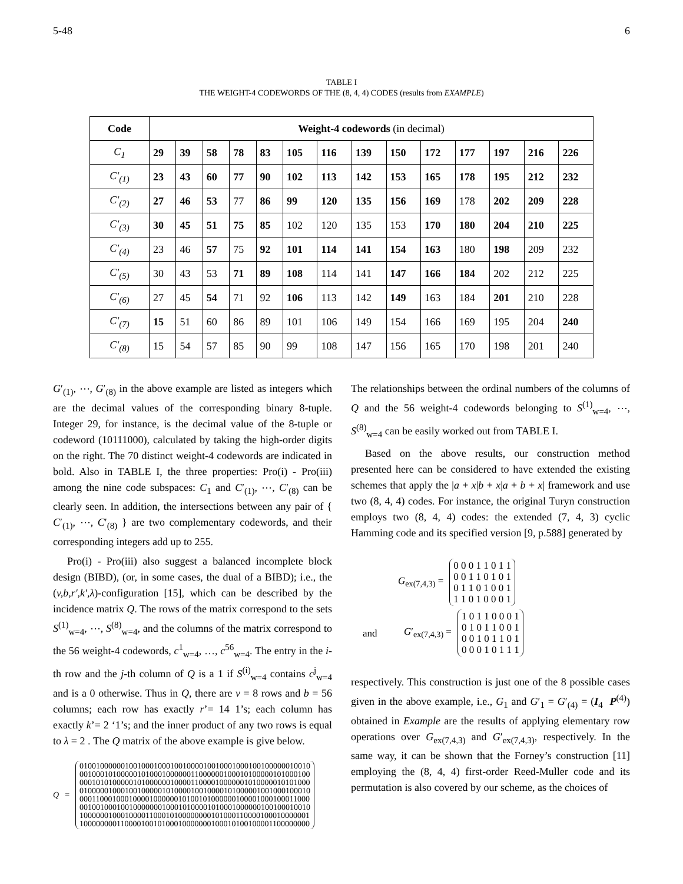5-48 6
TABLE I
THE WEIGHT-4 CODEWORDS OF THE (8, 4, 4) CODES (results from EXAMPLE)
| Code | Weight-4 codewords (in decimal) | | | | | | | | | | | | | |
| --- | --- | --- | --- | --- | --- | --- | --- | --- | --- | --- | --- | --- | --- | --- |
| C<sub>1</sub> | 29 | 39 | 58 | 78 | 83 | 105 | 116 | 139 | 150 | 172 | 177 | 197 | 216 | 226 |
| C′<sub>(1)</sub> | 23 | 43 | 60 | 77 | 90 | 102 | 113 | 142 | 153 | 165 | 178 | 195 | 212 | 232 |
| C′<sub>(2)</sub> | 27 | 46 | 53 | 77 | 86 | 99 | 120 | 135 | 156 | 169 | 178 | 202 | 209 | 228 |
| C′<sub>(3)</sub> | 30 | 45 | 51 | 75 | 85 | 102 | 120 | 135 | 153 | 170 | 180 | 204 | 210 | 225 |
| C′<sub>(4)</sub> | 23 | 46 | 57 | 75 | 92 | 101 | 114 | 141 | 154 | 163 | 180 | 198 | 209 | 232 |
| C′<sub>(5)</sub> | 30 | 43 | 53 | 71 | 89 | 108 | 114 | 141 | 147 | 166 | 184 | 202 | 212 | 225 |
| C′<sub>(6)</sub> | 27 | 45 | 54 | 71 | 92 | 106 | 113 | 142 | 149 | 163 | 184 | 201 | 210 | 228 |
| C′<sub>(7)</sub> | 15 | 51 | 60 | 86 | 89 | 101 | 106 | 149 | 154 | 166 | 169 | 195 | 204 | 240 |
| C′<sub>(8)</sub> | 15 | 54 | 57 | 85 | 90 | 99 | 108 | 147 | 156 | 165 | 170 | 198 | 201 | 240 |
G′<sub>(1)</sub>, ⋯, G′<sub>(8)</sub> in the above example are listed as integers which are the decimal values of the corresponding binary 8-tuple. Integer 29, for instance, is the decimal value of the 8-tuple or codeword (10111000), calculated by taking the high-order digits on the right. The 70 distinct weight-4 codewords are indicated in bold. Also in TABLE I, the three properties: Pro(i) - Pro(iii) among the nine code subspaces: C<sub>1</sub> and C′<sub>(1)</sub>, ⋯, C′<sub>(8)</sub> can be clearly seen. In addition, the intersections between any pair of { C′<sub>(1)</sub>, ⋯, C′<sub>(8)</sub> } are two complementary codewords, and their corresponding integers add up to 255.
Pro(i) - Pro(iii) also suggest a balanced incomplete block design (BIBD), (or, in some cases, the dual of a BIBD); i.e., the (v,b,r′,k′,λ)-configuration [15], which can be described by the incidence matrix Q. The rows of the matrix correspond to the sets S<sup>(1)</sup><sub>w=4</sub>, ⋯, S<sup>(8)</sup><sub>w=4</sub>, and the columns of the matrix correspond to the 56 weight-4 codewords, c<sup>1</sup><sub>w=4</sub>, …, c<sup>56</sup><sub>w=4</sub>. The entry in the i-th row and the j-th column of Q is a 1 if S<sup>(i)</sup><sub>w=4</sub> contains c<sup>j</sup><sub>w=4</sub> and is a 0 otherwise. Thus in Q, there are v = 8 rows and b = 56 columns; each row has exactly r’= 14 1’s; each column has exactly k’= 2 ‘1’s; and the inner product of any two rows is equal to λ = 2 . The Q matrix of the above example is give below.
Q =
01001000000100100010001001000010010001000100100000010010
00100010100000101000100000011000000100010100000101000100
00010101000001010000001000011000010000001010000010101000
01000001000100100000101000010010000101000001001000100010
00011000100010000100000010100101000000100001000100011000
00100100010010000000100010100001010001000000100100010010
10000001000100001100010100000000101000110000100010000001
10000000011000010010100010000000100010100100001100000000
The relationships between the ordinal numbers of the columns of Q and the 56 weight-4 codewords belonging to S<sup>(1)</sup><sub>w=4</sub>, ⋯, S<sup>(8)</sup><sub>w=4</sub> can be easily worked out from TABLE I.
Based on the above results, our construction method presented here can be considered to have extended the existing schemes that apply the |a + x|b + x|a + b + x| framework and use two (8, 4, 4) codes. For instance, the original Turyn construction employs two (8, 4, 4) codes: the extended (7, 4, 3) cyclic Hamming code and its specified version [9, p.588] generated by
G<sub>ex(7,4,3)</sub> =
0 0 0 1 1 0 1 1
0 0 1 1 0 1 0 1
0 1 1 0 1 0 0 1
1 1 0 1 0 0 0 1
and G′<sub>ex(7,4,3)</sub> =
1 0 1 1 0 0 0 1
0 1 0 1 1 0 0 1
0 0 1 0 1 1 0 1
0 0 0 1 0 1 1 1
respectively. This construction is just one of the 8 possible cases given in the above example, i.e., G<sub>1</sub> and G′<sub>1</sub> = G′<sub>(4)</sub> = (I<sub>4</sub> P<sup>(4)</sup>) obtained in Example are the results of applying elementary row operations over G<sub>ex(7,4,3)</sub> and G′<sub>ex(7,4,3)</sub>, respectively. In the same way, it can be shown that the Forney’s construction [11] employing the (8, 4, 4) first-order Reed-Muller code and its permutation is also covered by our scheme, as the choices of